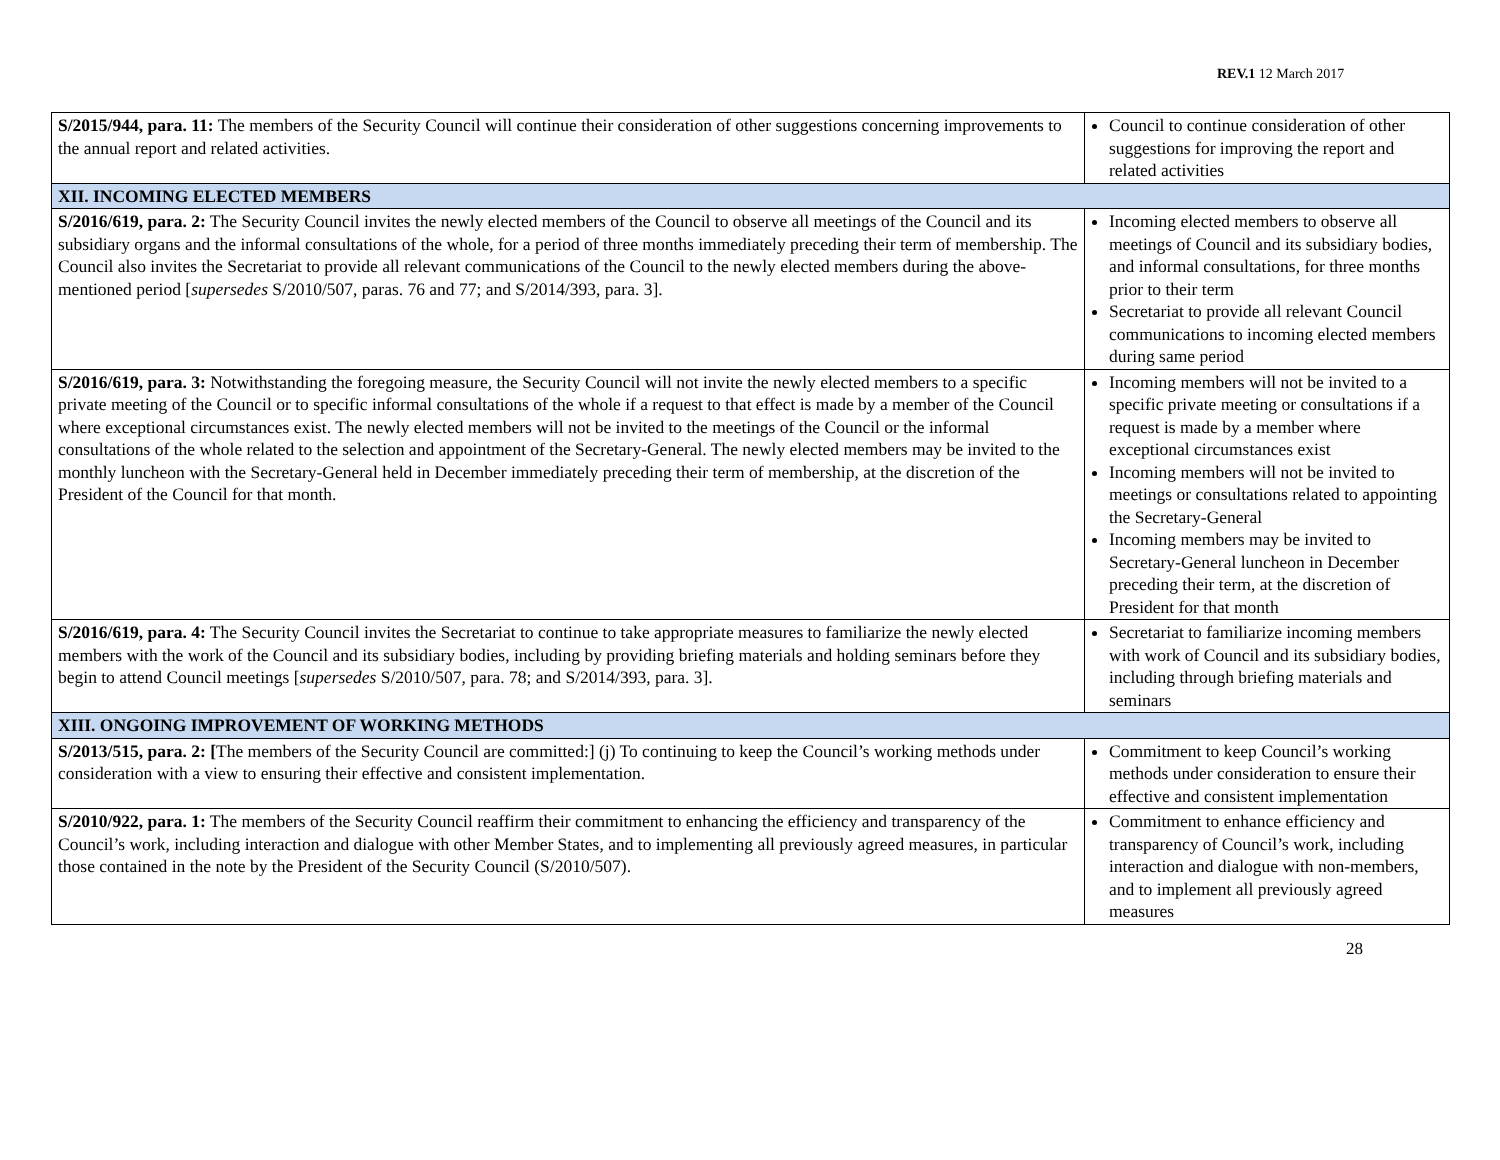REV.1 12 March 2017
| S/2015/944, para. 11: The members of the Security Council will continue their consideration of other suggestions concerning improvements to the annual report and related activities. | Council to continue consideration of other suggestions for improving the report and related activities |
| XII. INCOMING ELECTED MEMBERS | |
| S/2016/619, para. 2: The Security Council invites the newly elected members of the Council to observe all meetings of the Council and its subsidiary organs and the informal consultations of the whole, for a period of three months immediately preceding their term of membership. The Council also invites the Secretariat to provide all relevant communications of the Council to the newly elected members during the above-mentioned period [ supersedes S/2010/507, paras. 76 and 77; and S/2014/393, para. 3]. | Incoming elected members to observe all meetings of Council and its subsidiary bodies, and informal consultations, for three months prior to their term Secretariat to provide all relevant Council communications to incoming elected members during same period |
| S/2016/619, para. 3: Notwithstanding the foregoing measure, the Security Council will not invite the newly elected members to a specific private meeting of the Council or to specific informal consultations of the whole if a request to that effect is made by a member of the Council where exceptional circumstances exist. The newly elected members will not be invited to the meetings of the Council or the informal consultations of the whole related to the selection and appointment of the Secretary-General. The newly elected members may be invited to the monthly luncheon with the Secretary-General held in December immediately preceding their term of membership, at the discretion of the President of the Council for that month. | Incoming members will not be invited to a specific private meeting or consultations if a request is made by a member where exceptional circumstances exist Incoming members will not be invited to meetings or consultations related to appointing the Secretary-General Incoming members may be invited to Secretary-General luncheon in December preceding their term, at the discretion of President for that month |
| S/2016/619, para. 4: The Security Council invites the Secretariat to continue to take appropriate measures to familiarize the newly elected members with the work of the Council and its subsidiary bodies, including by providing briefing materials and holding seminars before they begin to attend Council meetings [ supersedes S/2010/507, para. 78; and S/2014/393, para. 3]. | Secretariat to familiarize incoming members with work of Council and its subsidiary bodies, including through briefing materials and seminars |
| XIII. ONGOING IMPROVEMENT OF WORKING METHODS | |
| S/2013/515, para. 2: [ The members of the Security Council are committed:] (j) To continuing to keep the Council’s working methods under consideration with a view to ensuring their effective and consistent implementation. | Commitment to keep Council’s working methods under consideration to ensure their effective and consistent implementation |
| S/2010/922, para. 1: The members of the Security Council reaffirm their commitment to enhancing the efficiency and transparency of the Council’s work, including interaction and dialogue with other Member States, and to implementing all previously agreed measures, in particular those contained in the note by the President of the Security Council (S/2010/507). | Commitment to enhance efficiency and transparency of Council’s work, including interaction and dialogue with non-members, and to implement all previously agreed measures |
28